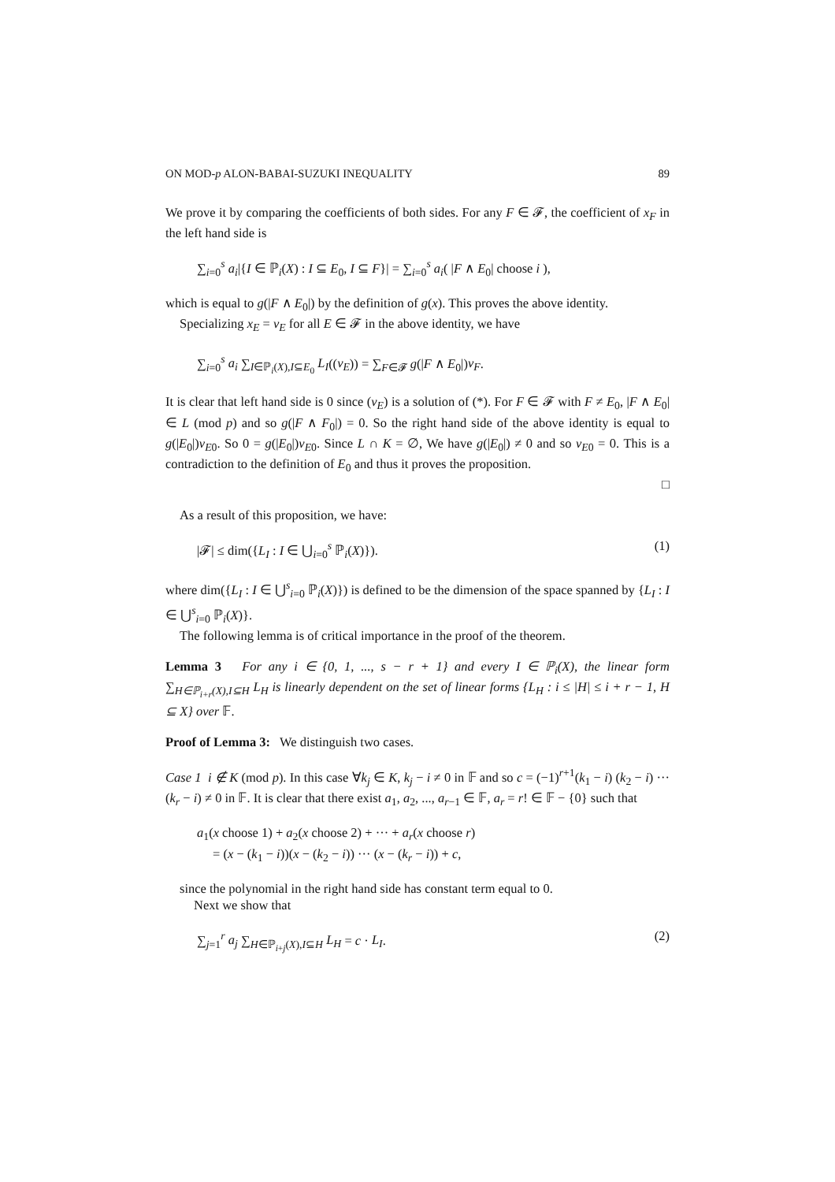ON MOD-p ALON-BABAI-SUZUKI INEQUALITY 89
We prove it by comparing the coefficients of both sides. For any F ∈ 𝓕, the coefficient of x<sub>F</sub> in the left hand side is
∑<sub>i=0</sub><sup>s</sup> a<sub>i</sub>|{I ∈ ℙ<sub>i</sub>(X) : I ⊆ E<sub>0</sub>, I ⊆ F}| = ∑<sub>i=0</sub><sup>s</sup> a<sub>i</sub>( |F ∧ E<sub>0</sub>| choose i ),
which is equal to g(|F ∧ E<sub>0</sub>|) by the definition of g(x). This proves the above identity.
Specializing x<sub>E</sub> = v<sub>E</sub> for all E ∈ 𝓕 in the above identity, we have
∑<sub>i=0</sub><sup>s</sup> a<sub>i</sub> ∑<sub>I∈ℙ<sub>i</sub>(X),I⊆E<sub>0</sub></sub> L<sub>I</sub>((v<sub>E</sub>)) = ∑<sub>F∈𝓕</sub> g(|F ∧ E<sub>0</sub>|)v<sub>F</sub>.
It is clear that left hand side is 0 since (v<sub>E</sub>) is a solution of (*). For F ∈ 𝓕 with F ≠ E<sub>0</sub>, |F ∧ E<sub>0</sub>| ∈ L (mod p) and so g(|F ∧ F<sub>0</sub>|) = 0. So the right hand side of the above identity is equal to g(|E<sub>0</sub>|)v<sub>E</sub><sub>0</sub>. So 0 = g(|E<sub>0</sub>|)v<sub>E</sub><sub>0</sub>. Since L ∩ K = ∅, We have g(|E<sub>0</sub>|) ≠ 0 and so v<sub>E</sub><sub>0</sub> = 0. This is a contradiction to the definition of E<sub>0</sub> and thus it proves the proposition.
□
As a result of this proposition, we have:
|𝓕| ≤ dim({L<sub>I</sub> : I ∈ ⋃<sub>i=0</sub><sup>s</sup> ℙ<sub>i</sub>(X)}). (1)
where dim({L<sub>I</sub> : I ∈ ⋃<sup>s</sup><sub>i=0</sub> ℙ<sub>i</sub>(X)}) is defined to be the dimension of the space spanned by {L<sub>I</sub> : I ∈ ⋃<sup>s</sup><sub>i=0</sub> ℙ<sub>i</sub>(X)}.
The following lemma is of critical importance in the proof of the theorem.
Lemma 3 For any i ∈ {0, 1, ..., s − r + 1} and every I ∈ ℙ<sub>i</sub>(X), the linear form ∑<sub>H∈ℙ<sub>i+r</sub>(X),I⊆H</sub> L<sub>H</sub> is linearly dependent on the set of linear forms {L<sub>H</sub> : i ≤ |H| ≤ i + r − 1, H ⊆ X} over 𝔽.
Proof of Lemma 3: We distinguish two cases.
Case 1 i ∉ K (mod p). In this case ∀k<sub>j</sub> ∈ K, k<sub>j</sub> − i ≠ 0 in 𝔽 and so c = (−1)<sup>r+1</sup>(k<sub>1</sub> − i) (k<sub>2</sub> − i) ··· (k<sub>r</sub> − i) ≠ 0 in 𝔽. It is clear that there exist a<sub>1</sub>, a<sub>2</sub>, ..., a<sub>r−1</sub> ∈ 𝔽, a<sub>r</sub> = r! ∈ 𝔽 − {0} such that
a<sub>1</sub>(x choose 1) + a<sub>2</sub>(x choose 2) + ··· + a<sub>r</sub>(x choose r)
= (x − (k<sub>1</sub> − i))(x − (k<sub>2</sub> − i)) ··· (x − (k<sub>r</sub> − i)) + c,
since the polynomial in the right hand side has constant term equal to 0.
Next we show that
∑<sub>j=1</sub><sup>r</sup> a<sub>j</sub> ∑<sub>H∈ℙ<sub>i+j</sub>(X),I⊆H</sub> L<sub>H</sub> = c · L<sub>I</sub>. (2)